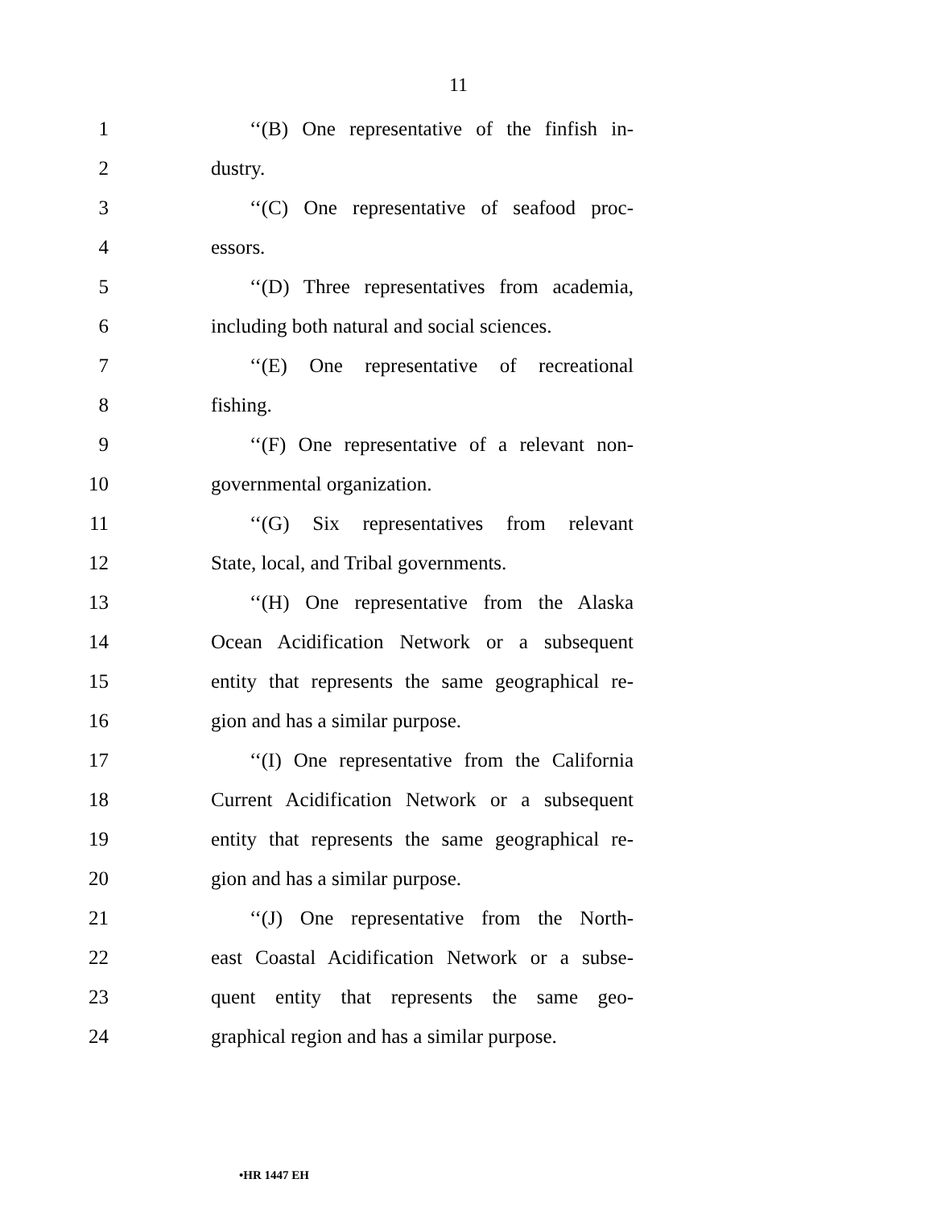11
1 ‘‘(B) One representative of the finfish in-
2 dustry.
3 ‘‘(C) One representative of seafood proc-
4 essors.
5 ‘‘(D) Three representatives from academia,
6 including both natural and social sciences.
7 ‘‘(E) One representative of recreational
8 fishing.
9 ‘‘(F) One representative of a relevant non-
10 governmental organization.
11 ‘‘(G) Six representatives from relevant
12 State, local, and Tribal governments.
13 ‘‘(H) One representative from the Alaska
14 Ocean Acidification Network or a subsequent
15 entity that represents the same geographical re-
16 gion and has a similar purpose.
17 ‘‘(I) One representative from the California
18 Current Acidification Network or a subsequent
19 entity that represents the same geographical re-
20 gion and has a similar purpose.
21 ‘‘(J) One representative from the North-
22 east Coastal Acidification Network or a subse-
23 quent entity that represents the same geo-
24 graphical region and has a similar purpose.
•HR 1447 EH